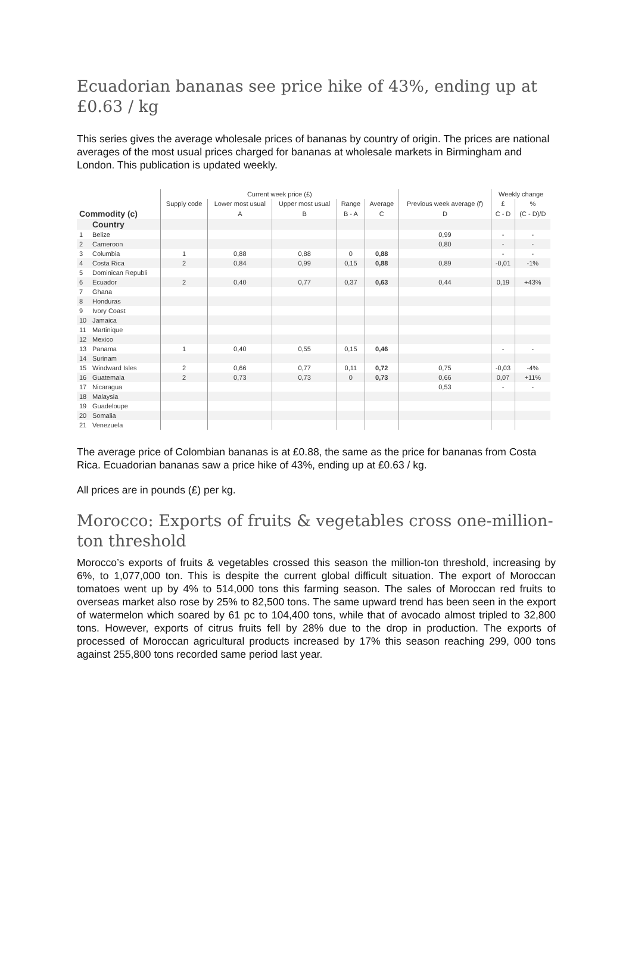Ecuadorian bananas see price hike of 43%, ending up at £0.63 / kg
This series gives the average wholesale prices of bananas by country of origin. The prices are national averages of the most usual prices charged for bananas at wholesale markets in Birmingham and London. This publication is updated weekly.
| | | Current week price (£) | | | | | | Weekly change | |
| --- | --- | --- | --- | --- | --- | --- | --- | --- | --- |
| | | Supply code | Lower most usual | Upper most usual | Range | Average | Previous week average (f) | £ | % |
| Commodity (c) | | | A | B | B - A | C | D | C - D | (C - D)/D |
| | Country | | | | | | | | |
| 1 | Belize | | | | | | 0,99 | - | - |
| 2 | Cameroon | | | | | | 0,80 | - | - |
| 3 | Columbia | 1 | 0,88 | 0,88 | 0 | 0,88 | | - | - |
| 4 | Costa Rica | 2 | 0,84 | 0,99 | 0,15 | 0,88 | 0,89 | -0,01 | -1% |
| 5 | Dominican Republi | | | | | | | | |
| 6 | Ecuador | 2 | 0,40 | 0,77 | 0,37 | 0,63 | 0,44 | 0,19 | +43% |
| 7 | Ghana | | | | | | | | |
| 8 | Honduras | | | | | | | | |
| 9 | Ivory Coast | | | | | | | | |
| 10 | Jamaica | | | | | | | | |
| 11 | Martinique | | | | | | | | |
| 12 | Mexico | | | | | | | | |
| 13 | Panama | 1 | 0,40 | 0,55 | 0,15 | 0,46 | | - | - |
| 14 | Surinam | | | | | | | | |
| 15 | Windward Isles | 2 | 0,66 | 0,77 | 0,11 | 0,72 | 0,75 | -0,03 | -4% |
| 16 | Guatemala | 2 | 0,73 | 0,73 | 0 | 0,73 | 0,66 | 0,07 | +11% |
| 17 | Nicaragua | | | | | | 0,53 | - | - |
| 18 | Malaysia | | | | | | | | |
| 19 | Guadeloupe | | | | | | | | |
| 20 | Somalia | | | | | | | | |
| 21 | Venezuela | | | | | | | | |
The average price of Colombian bananas is at £0.88, the same as the price for bananas from Costa Rica. Ecuadorian bananas saw a price hike of 43%, ending up at £0.63 / kg.
All prices are in pounds (£) per kg.
Morocco: Exports of fruits & vegetables cross one-million-ton threshold
Morocco’s exports of fruits & vegetables crossed this season the million-ton threshold, increasing by 6%, to 1,077,000 ton. This is despite the current global difficult situation. The export of Moroccan tomatoes went up by 4% to 514,000 tons this farming season. The sales of Moroccan red fruits to overseas market also rose by 25% to 82,500 tons. The same upward trend has been seen in the export of watermelon which soared by 61 pc to 104,400 tons, while that of avocado almost tripled to 32,800 tons. However, exports of citrus fruits fell by 28% due to the drop in production. The exports of processed of Moroccan agricultural products increased by 17% this season reaching 299, 000 tons against 255,800 tons recorded same period last year.